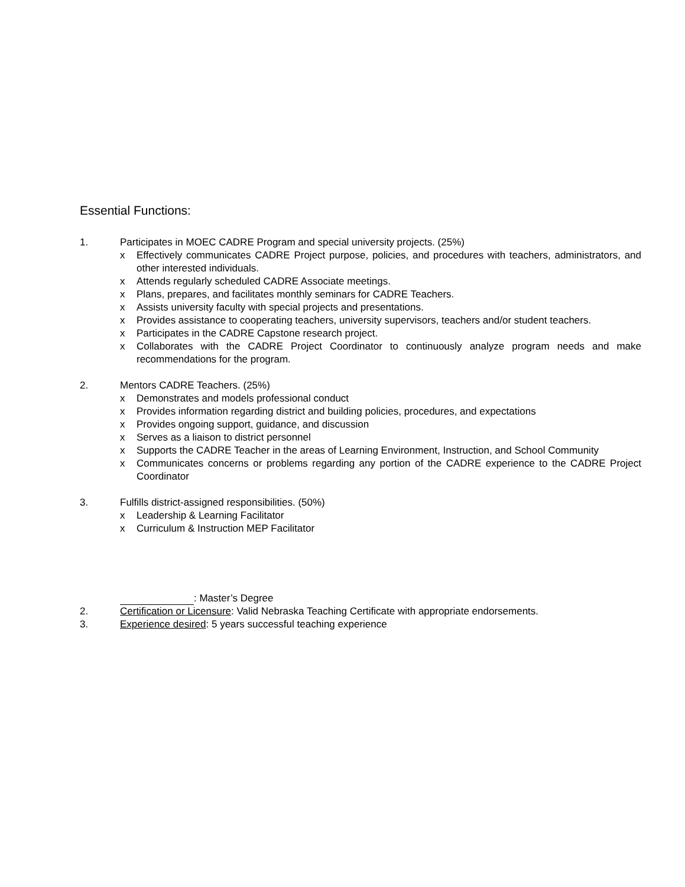Essential Functions:
1. Participates in MOEC CADRE Program and special university projects. (25%)
x Effectively communicates CADRE Project purpose, policies, and procedures with teachers, administrators, and other interested individuals.
x Attends regularly scheduled CADRE Associate meetings.
x Plans, prepares, and facilitates monthly seminars for CADRE Teachers.
x Assists university faculty with special projects and presentations.
x Provides assistance to cooperating teachers, university supervisors, teachers and/or student teachers.
x Participates in the CADRE Capstone research project.
x Collaborates with the CADRE Project Coordinator to continuously analyze program needs and make recommendations for the program.
2. Mentors CADRE Teachers. (25%)
x Demonstrates and models professional conduct
x Provides information regarding district and building policies, procedures, and expectations
x Provides ongoing support, guidance, and discussion
x Serves as a liaison to district personnel
x Supports the CADRE Teacher in the areas of Learning Environment, Instruction, and School Community
x Communicates concerns or problems regarding any portion of the CADRE experience to the CADRE Project Coordinator
3. Fulfills district-assigned responsibilities. (50%)
x Leadership & Learning Facilitator
x Curriculum & Instruction MEP Facilitator
: Master’s Degree
2. Certification or Licensure: Valid Nebraska Teaching Certificate with appropriate endorsements.
3. Experience desired: 5 years successful teaching experience